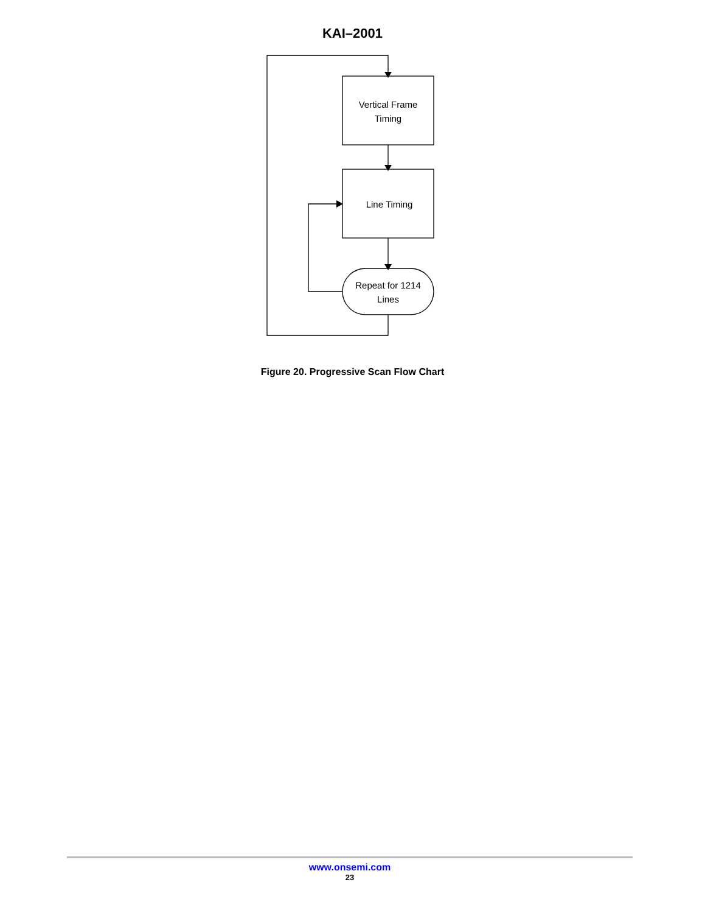KAI–2001
Vertical Frame
Timing
Line Timing
Repeat for 1214
Lines
Figure 20. Progressive Scan Flow Chart
www.onsemi.com
23